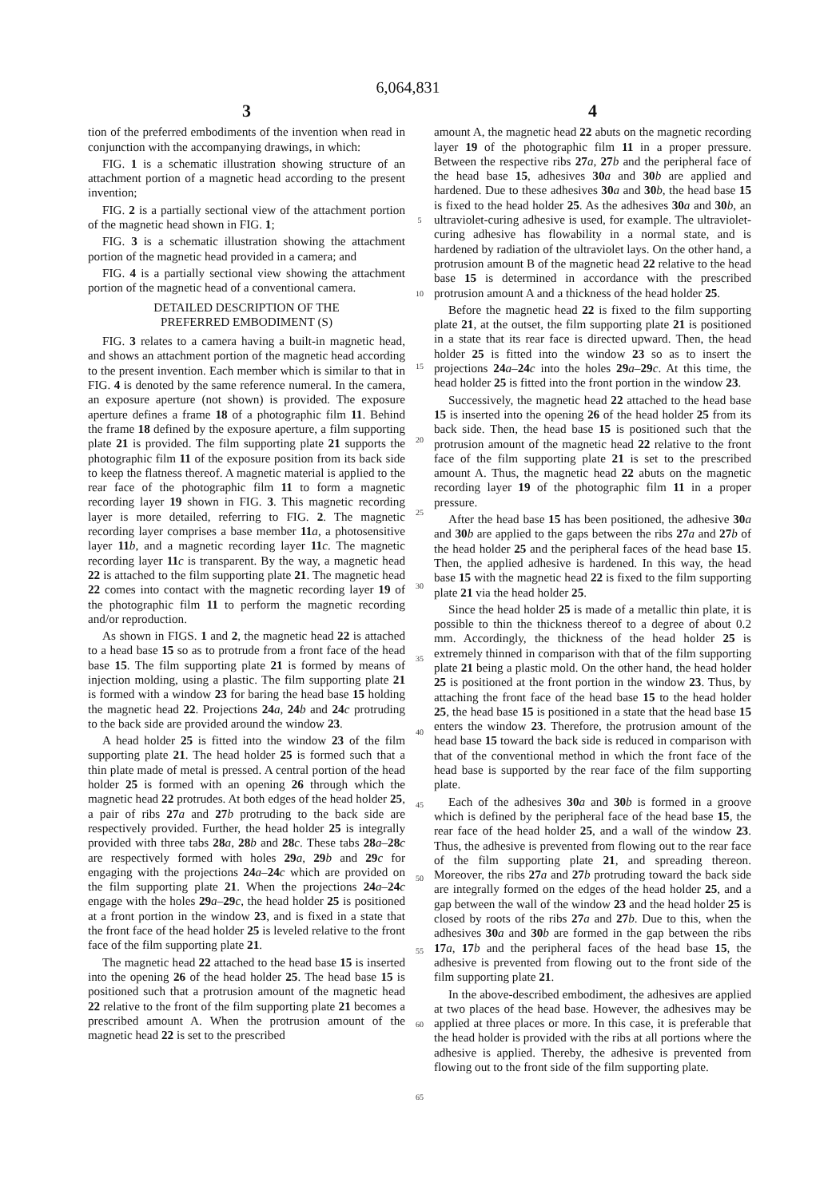6,064,831
3
tion of the preferred embodiments of the invention when read in conjunction with the accompanying drawings, in which:
FIG. 1 is a schematic illustration showing structure of an attachment portion of a magnetic head according to the present invention;
FIG. 2 is a partially sectional view of the attachment portion of the magnetic head shown in FIG. 1;
FIG. 3 is a schematic illustration showing the attachment portion of the magnetic head provided in a camera; and
FIG. 4 is a partially sectional view showing the attachment portion of the magnetic head of a conventional camera.
DETAILED DESCRIPTION OF THE
PREFERRED EMBODIMENT (S)
FIG. 3 relates to a camera having a built-in magnetic head, and shows an attachment portion of the magnetic head according to the present invention. Each member which is similar to that in FIG. 4 is denoted by the same reference numeral. In the camera, an exposure aperture (not shown) is provided. The exposure aperture defines a frame 18 of a photographic film 11. Behind the frame 18 defined by the exposure aperture, a film supporting plate 21 is provided. The film supporting plate 21 supports the photographic film 11 of the exposure position from its back side to keep the flatness thereof. A magnetic material is applied to the rear face of the photographic film 11 to form a magnetic recording layer 19 shown in FIG. 3. This magnetic recording layer is more detailed, referring to FIG. 2. The magnetic recording layer comprises a base member 11 a, a photosensitive layer 11 b, and a magnetic recording layer 11 c. The magnetic recording layer 11 c is transparent. By the way, a magnetic head 22 is attached to the film supporting plate 21. The magnetic head 22 comes into contact with the magnetic recording layer 19 of the photographic film 11 to perform the magnetic recording and/or reproduction.
As shown in FIGS. 1 and 2, the magnetic head 22 is attached to a head base 15 so as to protrude from a front face of the head base 15. The film supporting plate 21 is formed by means of injection molding, using a plastic. The film supporting plate 21 is formed with a window 23 for baring the head base 15 holding the magnetic head 22. Projections 24 a, 24 b and 24 c protruding to the back side are provided around the window 23.
A head holder 25 is fitted into the window 23 of the film supporting plate 21. The head holder 25 is formed such that a thin plate made of metal is pressed. A central portion of the head holder 25 is formed with an opening 26 through which the magnetic head 22 protrudes. At both edges of the head holder 25, a pair of ribs 27 a and 27 b protruding to the back side are respectively provided. Further, the head holder 25 is integrally provided with three tabs 28 a, 28 b and 28 c. These tabs 28 a–28 c are respectively formed with holes 29 a, 29 b and 29 c for engaging with the projections 24 a–24 c which are provided on the film supporting plate 21. When the projections 24 a–24 c engage with the holes 29 a–29 c, the head holder 25 is positioned at a front portion in the window 23, and is fixed in a state that the front face of the head holder 25 is leveled relative to the front face of the film supporting plate 21.
The magnetic head 22 attached to the head base 15 is inserted into the opening 26 of the head holder 25. The head base 15 is positioned such that a protrusion amount of the magnetic head 22 relative to the front of the film supporting plate 21 becomes a prescribed amount A. When the protrusion amount of the magnetic head 22 is set to the prescribed
5
10
15
20
25
30
35
40
45
50
55
60
65
4
amount A, the magnetic head 22 abuts on the magnetic recording layer 19 of the photographic film 11 in a proper pressure. Between the respective ribs 27 a, 27 b and the peripheral face of the head base 15, adhesives 30 a and 30 b are applied and hardened. Due to these adhesives 30 a and 30 b, the head base 15 is fixed to the head holder 25. As the adhesives 30 a and 30 b, an ultraviolet-curing adhesive is used, for example. The ultraviolet-curing adhesive has flowability in a normal state, and is hardened by radiation of the ultraviolet lays. On the other hand, a protrusion amount B of the magnetic head 22 relative to the head base 15 is determined in accordance with the prescribed protrusion amount A and a thickness of the head holder 25.
Before the magnetic head 22 is fixed to the film supporting plate 21, at the outset, the film supporting plate 21 is positioned in a state that its rear face is directed upward. Then, the head holder 25 is fitted into the window 23 so as to insert the projections 24 a–24 c into the holes 29 a–29 c. At this time, the head holder 25 is fitted into the front portion in the window 23.
Successively, the magnetic head 22 attached to the head base 15 is inserted into the opening 26 of the head holder 25 from its back side. Then, the head base 15 is positioned such that the protrusion amount of the magnetic head 22 relative to the front face of the film supporting plate 21 is set to the prescribed amount A. Thus, the magnetic head 22 abuts on the magnetic recording layer 19 of the photographic film 11 in a proper pressure.
After the head base 15 has been positioned, the adhesive 30 a and 30 b are applied to the gaps between the ribs 27 a and 27 b of the head holder 25 and the peripheral faces of the head base 15. Then, the applied adhesive is hardened. In this way, the head base 15 with the magnetic head 22 is fixed to the film supporting plate 21 via the head holder 25.
Since the head holder 25 is made of a metallic thin plate, it is possible to thin the thickness thereof to a degree of about 0.2 mm. Accordingly, the thickness of the head holder 25 is extremely thinned in comparison with that of the film supporting plate 21 being a plastic mold. On the other hand, the head holder 25 is positioned at the front portion in the window 23. Thus, by attaching the front face of the head base 15 to the head holder 25, the head base 15 is positioned in a state that the head base 15 enters the window 23. Therefore, the protrusion amount of the head base 15 toward the back side is reduced in comparison with that of the conventional method in which the front face of the head base is supported by the rear face of the film supporting plate.
Each of the adhesives 30 a and 30 b is formed in a groove which is defined by the peripheral face of the head base 15, the rear face of the head holder 25, and a wall of the window 23. Thus, the adhesive is prevented from flowing out to the rear face of the film supporting plate 21, and spreading thereon. Moreover, the ribs 27 a and 27 b protruding toward the back side are integrally formed on the edges of the head holder 25, and a gap between the wall of the window 23 and the head holder 25 is closed by roots of the ribs 27 a and 27 b. Due to this, when the adhesives 30 a and 30 b are formed in the gap between the ribs 17 a, 17 b and the peripheral faces of the head base 15, the adhesive is prevented from flowing out to the front side of the film supporting plate 21.
In the above-described embodiment, the adhesives are applied at two places of the head base. However, the adhesives may be applied at three places or more. In this case, it is preferable that the head holder is provided with the ribs at all portions where the adhesive is applied. Thereby, the adhesive is prevented from flowing out to the front side of the film supporting plate.